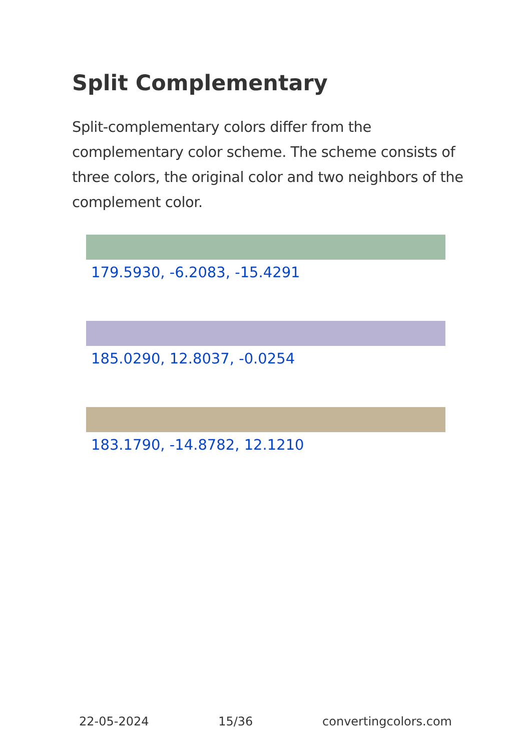Split Complementary
Split-complementary colors differ from the complementary color scheme. The scheme consists of three colors, the original color and two neighbors of the complement color.
179.5930, -6.2083, -15.4291
185.0290, 12.8037, -0.0254
183.1790, -14.8782, 12.1210
22-05-2024 15/36 convertingcolors.com